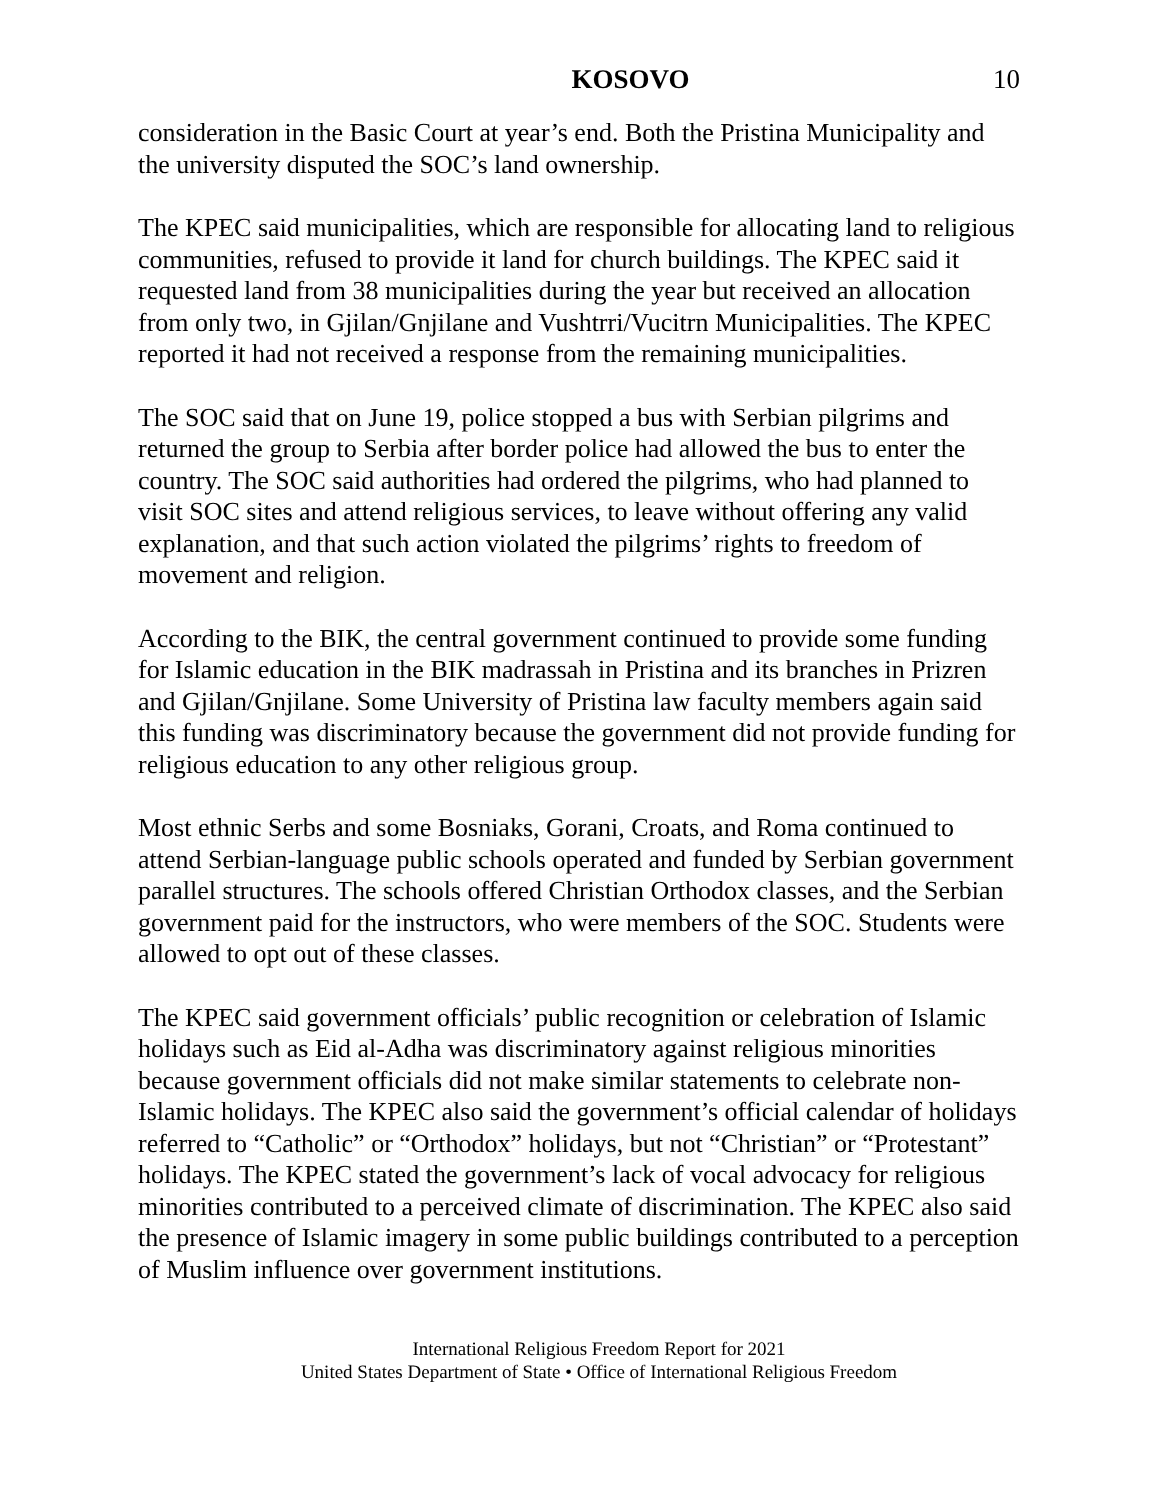KOSOVO 10
consideration in the Basic Court at year’s end. Both the Pristina Municipality and the university disputed the SOC’s land ownership.
The KPEC said municipalities, which are responsible for allocating land to religious communities, refused to provide it land for church buildings. The KPEC said it requested land from 38 municipalities during the year but received an allocation from only two, in Gjilan/Gnjilane and Vushtrri/Vucitrn Municipalities. The KPEC reported it had not received a response from the remaining municipalities.
The SOC said that on June 19, police stopped a bus with Serbian pilgrims and returned the group to Serbia after border police had allowed the bus to enter the country. The SOC said authorities had ordered the pilgrims, who had planned to visit SOC sites and attend religious services, to leave without offering any valid explanation, and that such action violated the pilgrims’ rights to freedom of movement and religion.
According to the BIK, the central government continued to provide some funding for Islamic education in the BIK madrassah in Pristina and its branches in Prizren and Gjilan/Gnjilane. Some University of Pristina law faculty members again said this funding was discriminatory because the government did not provide funding for religious education to any other religious group.
Most ethnic Serbs and some Bosniaks, Gorani, Croats, and Roma continued to attend Serbian-language public schools operated and funded by Serbian government parallel structures. The schools offered Christian Orthodox classes, and the Serbian government paid for the instructors, who were members of the SOC. Students were allowed to opt out of these classes.
The KPEC said government officials’ public recognition or celebration of Islamic holidays such as Eid al-Adha was discriminatory against religious minorities because government officials did not make similar statements to celebrate non-Islamic holidays. The KPEC also said the government’s official calendar of holidays referred to “Catholic” or “Orthodox” holidays, but not “Christian” or “Protestant” holidays. The KPEC stated the government’s lack of vocal advocacy for religious minorities contributed to a perceived climate of discrimination. The KPEC also said the presence of Islamic imagery in some public buildings contributed to a perception of Muslim influence over government institutions.
International Religious Freedom Report for 2021
United States Department of State • Office of International Religious Freedom